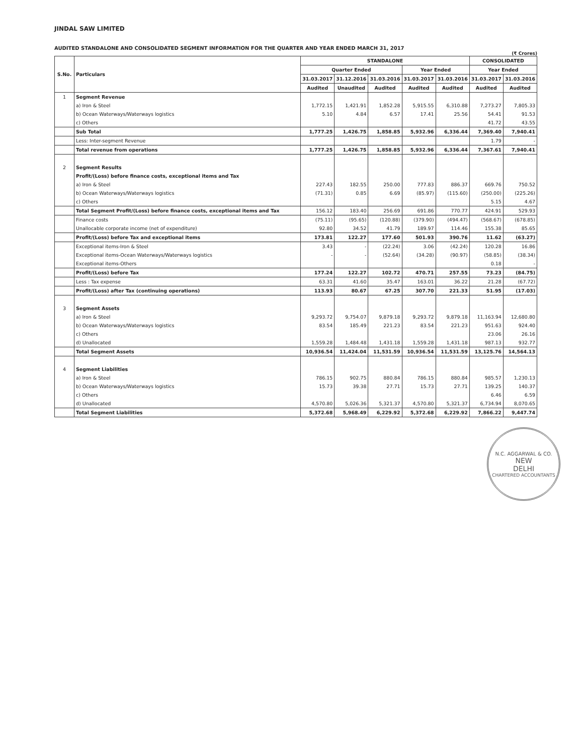JINDAL SAW LIMITED
AUDITED STANDALONE AND CONSOLIDATED SEGMENT INFORMATION FOR THE QUARTER AND YEAR ENDED MARCH 31, 2017
(₹ Crores)
| S.No. | Particulars | STANDALONE | | | | | CONSOLIDATED | |
| --- | --- | --- | --- | --- | --- | --- | --- | --- |
| | | Quarter Ended | | | Year Ended | | Year Ended | |
| | | 31.03.2017 | 31.12.2016 | 31.03.2016 | 31.03.2017 | 31.03.2016 | 31.03.2017 | 31.03.2016 |
| | | Audited | Unaudited | Audited | Audited | Audited | Audited | Audited |
| 1 | Segment Revenue | | | | | | | |
| | a) Iron & Steel | 1,772.15 | 1,421.91 | 1,852.28 | 5,915.55 | 6,310.88 | 7,273.27 | 7,805.33 |
| | b) Ocean Waterways/Waterways logistics | 5.10 | 4.84 | 6.57 | 17.41 | 25.56 | 54.41 | 91.53 |
| | c) Others | | | | | | 41.72 | 43.55 |
| | Sub Total | 1,777.25 | 1,426.75 | 1,858.85 | 5,932.96 | 6,336.44 | 7,369.40 | 7,940.41 |
| | Less: Inter-segment Revenue | | | | | | 1.79 | - |
| | Total revenue from operations | 1,777.25 | 1,426.75 | 1,858.85 | 5,932.96 | 6,336.44 | 7,367.61 | 7,940.41 |
| 2 | Segment Results | | | | | | | |
| | Profit/(Loss) before finance costs, exceptional items and Tax | | | | | | | |
| | a) Iron & Steel | 227.43 | 182.55 | 250.00 | 777.83 | 886.37 | 669.76 | 750.52 |
| | b) Ocean Waterways/Waterways logistics | (71.31) | 0.85 | 6.69 | (85.97) | (115.60) | (250.00) | (225.26) |
| | c) Others | | | | | | 5.15 | 4.67 |
| | Total Segment Profit/(Loss) before finance costs, exceptional items and Tax | 156.12 | 183.40 | 256.69 | 691.86 | 770.77 | 424.91 | 529.93 |
| | Finance costs | (75.11) | (95.65) | (120.88) | (379.90) | (494.47) | (568.67) | (678.85) |
| | Unallocable corporate income (net of expenditure) | 92.80 | 34.52 | 41.79 | 189.97 | 114.46 | 155.38 | 85.65 |
| | Profit/(Loss) before Tax and exceptional items | 173.81 | 122.27 | 177.60 | 501.93 | 390.76 | 11.62 | (63.27) |
| | Exceptional items-Iron & Steel | 3.43 | - | (22.24) | 3.06 | (42.24) | 120.28 | 16.86 |
| | Exceptional items-Ocean Waterways/Waterways logistics | - | - | (52.64) | (34.28) | (90.97) | (58.85) | (38.34) |
| | Exceptional items-Others | | | | | | 0.18 | - |
| | Profit/(Loss) before Tax | 177.24 | 122.27 | 102.72 | 470.71 | 257.55 | 73.23 | (84.75) |
| | Less : Tax expense | 63.31 | 41.60 | 35.47 | 163.01 | 36.22 | 21.28 | (67.72) |
| | Profit/(Loss) after Tax (continuing operations) | 113.93 | 80.67 | 67.25 | 307.70 | 221.33 | 51.95 | (17.03) |
| 3 | Segment Assets | | | | | | | |
| | a) Iron & Steel | 9,293.72 | 9,754.07 | 9,879.18 | 9,293.72 | 9,879.18 | 11,163.94 | 12,680.80 |
| | b) Ocean Waterways/Waterways logistics | 83.54 | 185.49 | 221.23 | 83.54 | 221.23 | 951.63 | 924.40 |
| | c) Others | | | | | | 23.06 | 26.16 |
| | d) Unallocated | 1,559.28 | 1,484.48 | 1,431.18 | 1,559.28 | 1,431.18 | 987.13 | 932.77 |
| | Total Segment Assets | 10,936.54 | 11,424.04 | 11,531.59 | 10,936.54 | 11,531.59 | 13,125.76 | 14,564.13 |
| 4 | Segment Liabilities | | | | | | | |
| | a) Iron & Steel | 786.15 | 902.75 | 880.84 | 786.15 | 880.84 | 985.57 | 1,230.13 |
| | b) Ocean Waterways/Waterways logistics | 15.73 | 39.38 | 27.71 | 15.73 | 27.71 | 139.25 | 140.37 |
| | c) Others | | | | | | 6.46 | 6.59 |
| | d) Unallocated | 4,570.80 | 5,026.36 | 5,321.37 | 4,570.80 | 5,321.37 | 6,734.94 | 8,070.65 |
| | Total Segment Liabilities | 5,372.68 | 5,968.49 | 6,229.92 | 5,372.68 | 6,229.92 | 7,866.22 | 9,447.74 |
N.C. AGGARWAL & CO.
NEW
DELHI
CHARTERED ACCOUNTANTS